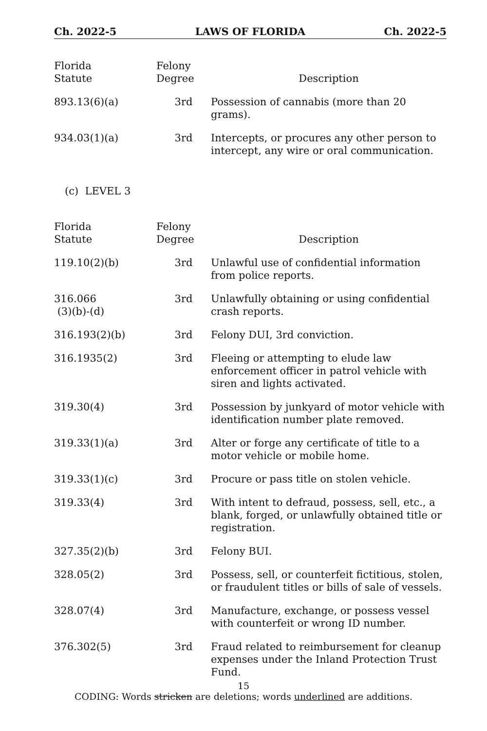Ch. 2022-5 LAWS OF FLORIDA Ch. 2022-5
| Florida Statute | Felony Degree | Description |
| --- | --- | --- |
| 893.13(6)(a) | 3rd | Possession of cannabis (more than 20 grams). |
| 934.03(1)(a) | 3rd | Intercepts, or procures any other person to intercept, any wire or oral communication. |
(c) LEVEL 3
| Florida Statute | Felony Degree | Description |
| --- | --- | --- |
| 119.10(2)(b) | 3rd | Unlawful use of confidential information from police reports. |
| 316.066 (3)(b)-(d) | 3rd | Unlawfully obtaining or using confidential crash reports. |
| 316.193(2)(b) | 3rd | Felony DUI, 3rd conviction. |
| 316.1935(2) | 3rd | Fleeing or attempting to elude law enforcement officer in patrol vehicle with siren and lights activated. |
| 319.30(4) | 3rd | Possession by junkyard of motor vehicle with identification number plate removed. |
| 319.33(1)(a) | 3rd | Alter or forge any certificate of title to a motor vehicle or mobile home. |
| 319.33(1)(c) | 3rd | Procure or pass title on stolen vehicle. |
| 319.33(4) | 3rd | With intent to defraud, possess, sell, etc., a blank, forged, or unlawfully obtained title or registration. |
| 327.35(2)(b) | 3rd | Felony BUI. |
| 328.05(2) | 3rd | Possess, sell, or counterfeit fictitious, stolen, or fraudulent titles or bills of sale of vessels. |
| 328.07(4) | 3rd | Manufacture, exchange, or possess vessel with counterfeit or wrong ID number. |
| 376.302(5) | 3rd | Fraud related to reimbursement for cleanup expenses under the Inland Protection Trust Fund. |
15
CODING: Words stricken are deletions; words underlined are additions.